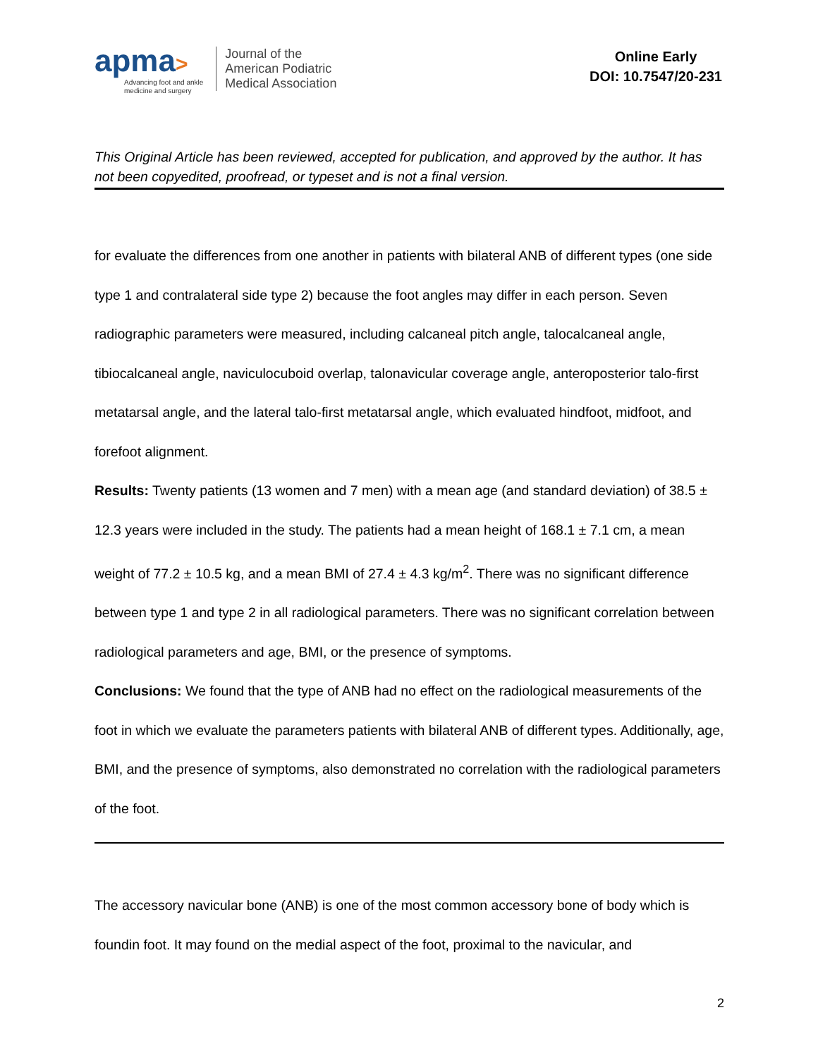apma>
Advancing foot and ankle
medicine and surgery
Journal of the
American Podiatric
Medical Association
Online Early
DOI: 10.7547/20-231
This Original Article has been reviewed, accepted for publication, and approved by the author. It has not been copyedited, proofread, or typeset and is not a final version.
for evaluate the differences from one another in patients with bilateral ANB of different types (one side type 1 and contralateral side type 2) because the foot angles may differ in each person. Seven radiographic parameters were measured, including calcaneal pitch angle, talocalcaneal angle, tibiocalcaneal angle, naviculocuboid overlap, talonavicular coverage angle, anteroposterior talo-first metatarsal angle, and the lateral talo-first metatarsal angle, which evaluated hindfoot, midfoot, and forefoot alignment.
Results: Twenty patients (13 women and 7 men) with a mean age (and standard deviation) of 38.5 ± 12.3 years were included in the study. The patients had a mean height of 168.1 ± 7.1 cm, a mean weight of 77.2 ± 10.5 kg, and a mean BMI of 27.4 ± 4.3 kg/m<sup>2</sup>. There was no significant difference between type 1 and type 2 in all radiological parameters. There was no significant correlation between radiological parameters and age, BMI, or the presence of symptoms.
Conclusions: We found that the type of ANB had no effect on the radiological measurements of the foot in which we evaluate the parameters patients with bilateral ANB of different types. Additionally, age, BMI, and the presence of symptoms, also demonstrated no correlation with the radiological parameters of the foot.
The accessory navicular bone (ANB) is one of the most common accessory bone of body which is foundin foot. It may found on the medial aspect of the foot, proximal to the navicular, and
2